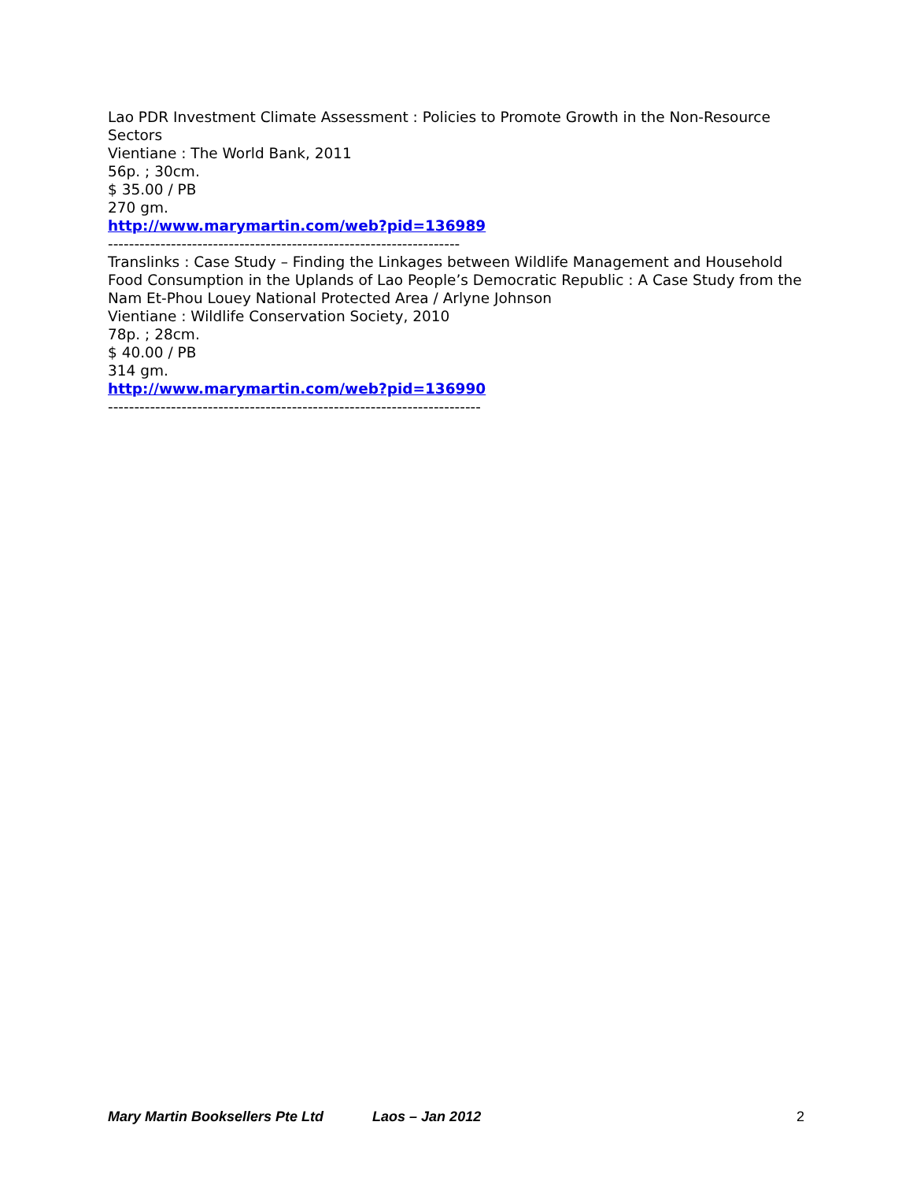Lao PDR Investment Climate Assessment : Policies to Promote Growth in the Non-Resource Sectors
Vientiane : The World Bank, 2011
56p. ; 30cm.
$ 35.00 / PB
270 gm.
http://www.marymartin.com/web?pid=136989
-------------------------------------------------------------------
Translinks : Case Study – Finding the Linkages between Wildlife Management and Household Food Consumption in the Uplands of Lao People’s Democratic Republic : A Case Study from the Nam Et-Phou Louey National Protected Area / Arlyne Johnson
Vientiane : Wildlife Conservation Society, 2010
78p. ; 28cm.
$ 40.00 / PB
314 gm.
http://www.marymartin.com/web?pid=136990
-----------------------------------------------------------------------
Mary Martin Booksellers Pte Ltd Laos – Jan 2012 2